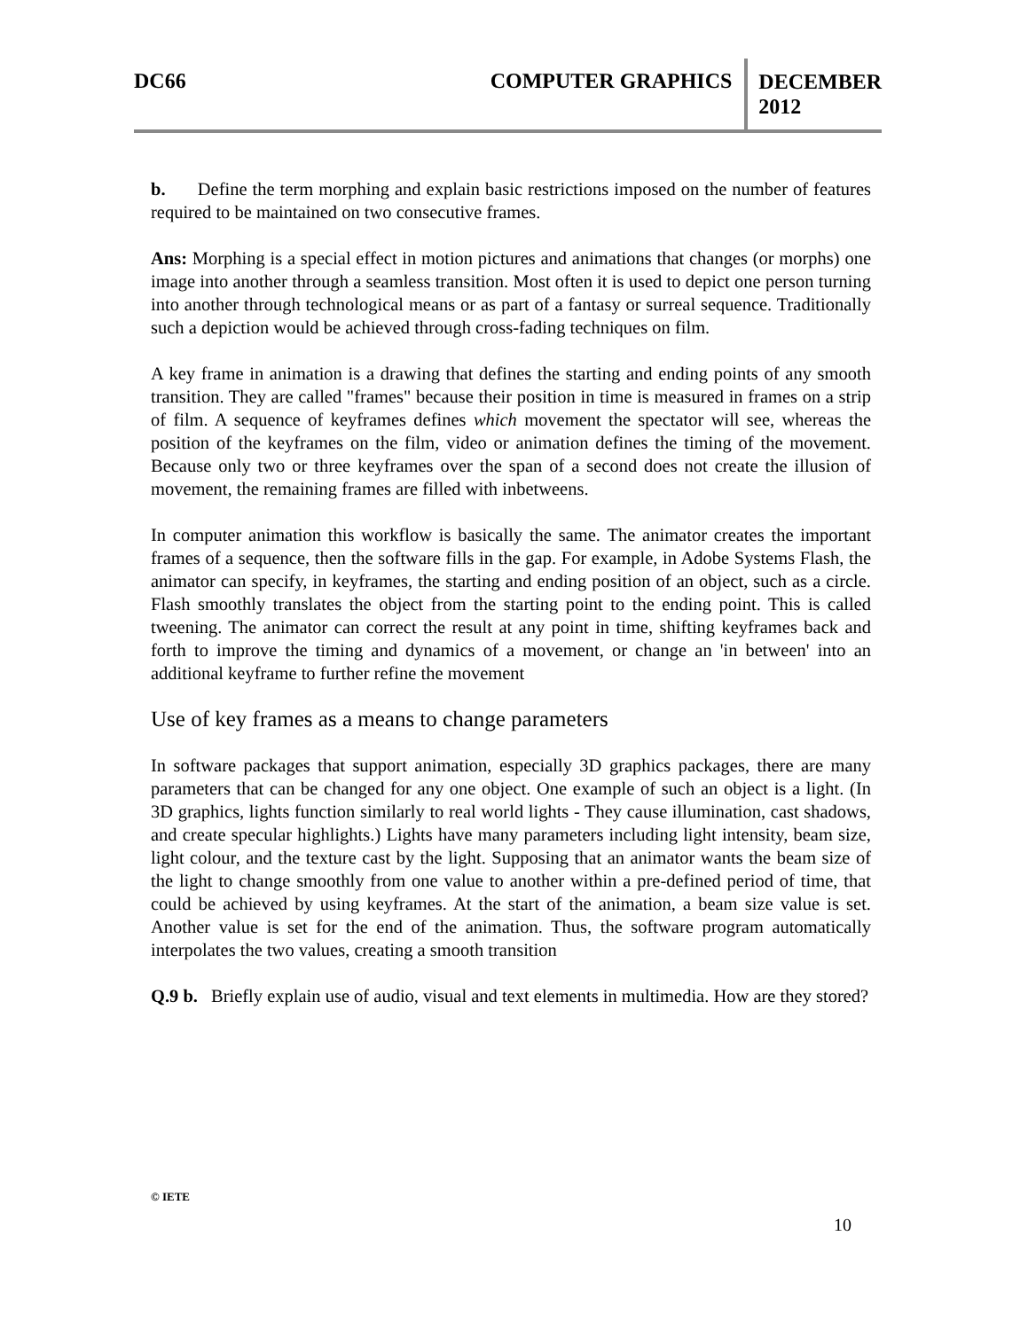DC66 COMPUTER GRAPHICS
DECEMBER
2012
b. Define the term morphing and explain basic restrictions imposed on the number of features required to be maintained on two consecutive frames.
Ans: Morphing is a special effect in motion pictures and animations that changes (or morphs) one image into another through a seamless transition. Most often it is used to depict one person turning into another through technological means or as part of a fantasy or surreal sequence. Traditionally such a depiction would be achieved through cross-fading techniques on film.
A key frame in animation is a drawing that defines the starting and ending points of any smooth transition. They are called "frames" because their position in time is measured in frames on a strip of film. A sequence of keyframes defines which movement the spectator will see, whereas the position of the keyframes on the film, video or animation defines the timing of the movement. Because only two or three keyframes over the span of a second does not create the illusion of movement, the remaining frames are filled with inbetweens.
In computer animation this workflow is basically the same. The animator creates the important frames of a sequence, then the software fills in the gap. For example, in Adobe Systems Flash, the animator can specify, in keyframes, the starting and ending position of an object, such as a circle. Flash smoothly translates the object from the starting point to the ending point. This is called tweening. The animator can correct the result at any point in time, shifting keyframes back and forth to improve the timing and dynamics of a movement, or change an 'in between' into an additional keyframe to further refine the movement
Use of key frames as a means to change parameters
In software packages that support animation, especially 3D graphics packages, there are many parameters that can be changed for any one object. One example of such an object is a light. (In 3D graphics, lights function similarly to real world lights - They cause illumination, cast shadows, and create specular highlights.) Lights have many parameters including light intensity, beam size, light colour, and the texture cast by the light. Supposing that an animator wants the beam size of the light to change smoothly from one value to another within a pre-defined period of time, that could be achieved by using keyframes. At the start of the animation, a beam size value is set. Another value is set for the end of the animation. Thus, the software program automatically interpolates the two values, creating a smooth transition
Q.9 b. Briefly explain use of audio, visual and text elements in multimedia. How are they stored?
© IETE
10